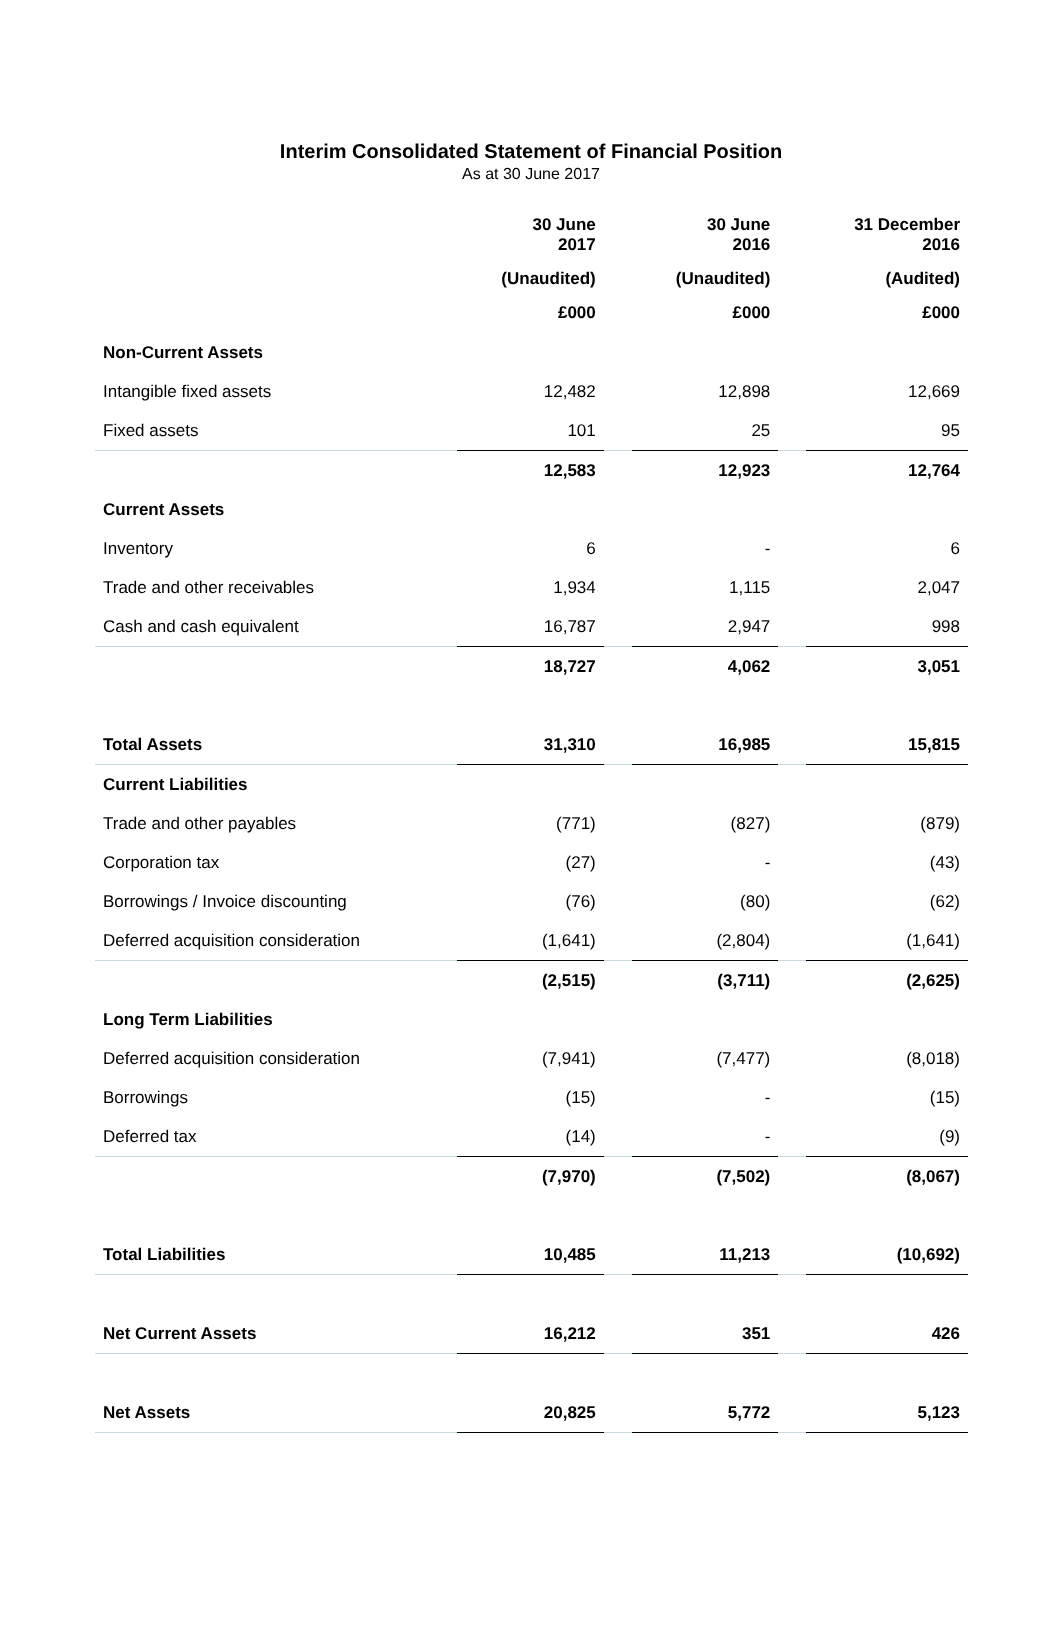Interim Consolidated Statement of Financial Position
As at 30 June 2017
| | 30 June 2017 | | 30 June 2016 | | 31 December 2016 |
| --- | --- | --- | --- | --- | --- |
| | (Unaudited) | | (Unaudited) | | (Audited) |
| | £000 | | £000 | | £000 |
| Non-Current Assets | | | | | |
| Intangible fixed assets | 12,482 | | 12,898 | | 12,669 |
| Fixed assets | 101 | | 25 | | 95 |
| | 12,583 | | 12,923 | | 12,764 |
| Current Assets | | | | | |
| Inventory | 6 | | - | | 6 |
| Trade and other receivables | 1,934 | | 1,115 | | 2,047 |
| Cash and cash equivalent | 16,787 | | 2,947 | | 998 |
| | 18,727 | | 4,062 | | 3,051 |
| Total Assets | 31,310 | | 16,985 | | 15,815 |
| Current Liabilities | | | | | |
| Trade and other payables | (771) | | (827) | | (879) |
| Corporation tax | (27) | | - | | (43) |
| Borrowings / Invoice discounting | (76) | | (80) | | (62) |
| Deferred acquisition consideration | (1,641) | | (2,804) | | (1,641) |
| | (2,515) | | (3,711) | | (2,625) |
| Long Term Liabilities | | | | | |
| Deferred acquisition consideration | (7,941) | | (7,477) | | (8,018) |
| Borrowings | (15) | | - | | (15) |
| Deferred tax | (14) | | - | | (9) |
| | (7,970) | | (7,502) | | (8,067) |
| Total Liabilities | 10,485 | | 11,213 | | (10,692) |
| Net Current Assets | 16,212 | | 351 | | 426 |
| Net Assets | 20,825 | | 5,772 | | 5,123 |